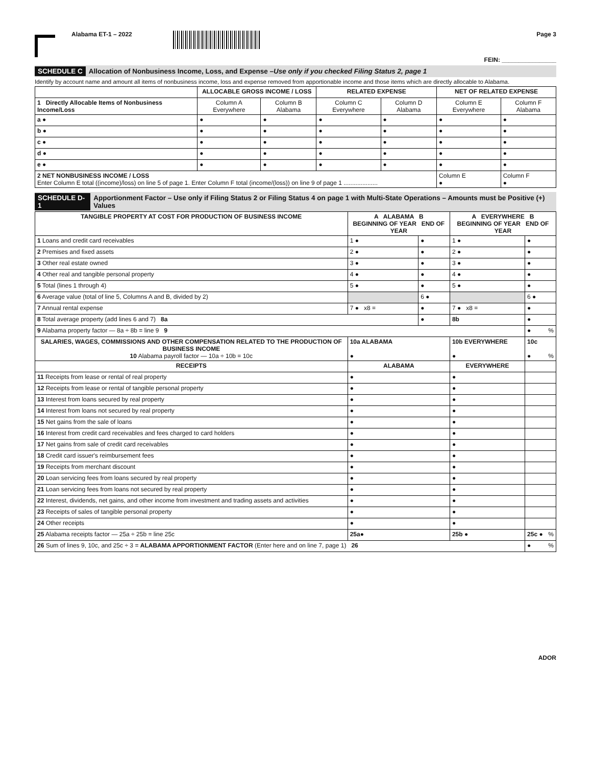Alabama ET-1 – 2022 Page 3
FEIN: ________________
SCHEDULE C Allocation of Nonbusiness Income, Loss, and Expense – Use only if you checked Filing Status 2, page 1
Identify by account name and amount all items of nonbusiness income, loss and expense removed from apportionable income and those items which are directly allocable to Alabama.
| | ALLOCABLE GROSS INCOME / LOSS | | RELATED EXPENSE | | NET OF RELATED EXPENSE | |
| 1 Directly Allocable Items of Nonbusiness Income/Loss | Column A Everywhere | Column B Alabama | Column C Everywhere | Column D Alabama | Column E Everywhere | Column F Alabama |
| a ● | ● | ● | ● | ● | ● | ● |
| b ● | ● | ● | ● | ● | ● | ● |
| c ● | ● | ● | ● | ● | ● | ● |
| d ● | ● | ● | ● | ● | ● | ● |
| e ● | ● | ● | ● | ● | ● | ● |
| 2 NET NONBUSINESS INCOME / LOSS Enter Column E total ((income)/loss) on line 5 of page 1. Enter Column F total (income/(loss)) on line 9 of page 1 .................... | | | | | Column E ● | Column F ● |
SCHEDULE D-1 Apportionment Factor – Use only if Filing Status 2 or Filing Status 4 on page 1 with Multi-State Operations – Amounts must be Positive (+) Values
| TANGIBLE PROPERTY AT COST FOR PRODUCTION OF BUSINESS INCOME | A ALABAMA B BEGINNING OF YEAR END OF YEAR | | A EVERYWHERE B BEGINNING OF YEAR END OF YEAR | |
| --- | --- | --- | --- | --- |
| 1 Loans and credit card receivables | 1 ● | ● | 1 ● | ● |
| 2 Premises and fixed assets | 2 ● | ● | 2 ● | ● |
| 3 Other real estate owned | 3 ● | ● | 3 ● | ● |
| 4 Other real and tangible personal property | 4 ● | ● | 4 ● | ● |
| 5 Total (lines 1 through 4) | 5 ● | ● | 5 ● | ● |
| 6 Average value (total of line 5, Columns A and B, divided by 2) | | 6 ● | | 6 ● |
| 7 Annual rental expense | 7 ● x8 = | ● | 7 ● x8 = | ● |
| 8 Total average property (add lines 6 and 7) 8a | | ● | 8b | ● |
| 9 Alabama property factor — 8a ÷ 8b = line 9 9 | | | | ● % |
| SALARIES, WAGES, COMMISSIONS AND OTHER COMPENSATION RELATED TO THE PRODUCTION OF BUSINESS INCOME 10 Alabama payroll factor — 10a ÷ 10b = 10c | 10a ALABAMA ● | | 10b EVERYWHERE ● | 10c ● % |
| RECEIPTS | ALABAMA | | EVERYWHERE | |
| 11 Receipts from lease or rental of real property | ● | | ● | |
| 12 Receipts from lease or rental of tangible personal property | ● | | ● | |
| 13 Interest from loans secured by real property | ● | | ● | |
| 14 Interest from loans not secured by real property | ● | | ● | |
| 15 Net gains from the sale of loans | ● | | ● | |
| 16 Interest from credit card receivables and fees charged to card holders | ● | | ● | |
| 17 Net gains from sale of credit card receivables | ● | | ● | |
| 18 Credit card issuer's reimbursement fees | ● | | ● | |
| 19 Receipts from merchant discount | ● | | ● | |
| 20 Loan servicing fees from loans secured by real property | ● | | ● | |
| 21 Loan servicing fees from loans not secured by real property | ● | | ● | |
| 22 Interest, dividends, net gains, and other income from investment and trading assets and activities | ● | | ● | |
| 23 Receipts of sales of tangible personal property | ● | | ● | |
| 24 Other receipts | ● | | ● | |
| 25 Alabama receipts factor — 25a ÷ 25b = line 25c | 25a ● | | 25b ● | 25c ● % |
| 26 Sum of lines 9, 10c, and 25c ÷ 3 = ALABAMA APPORTIONMENT FACTOR (Enter here and on line 7, page 1) 26 | | | | ● % |
ADOR